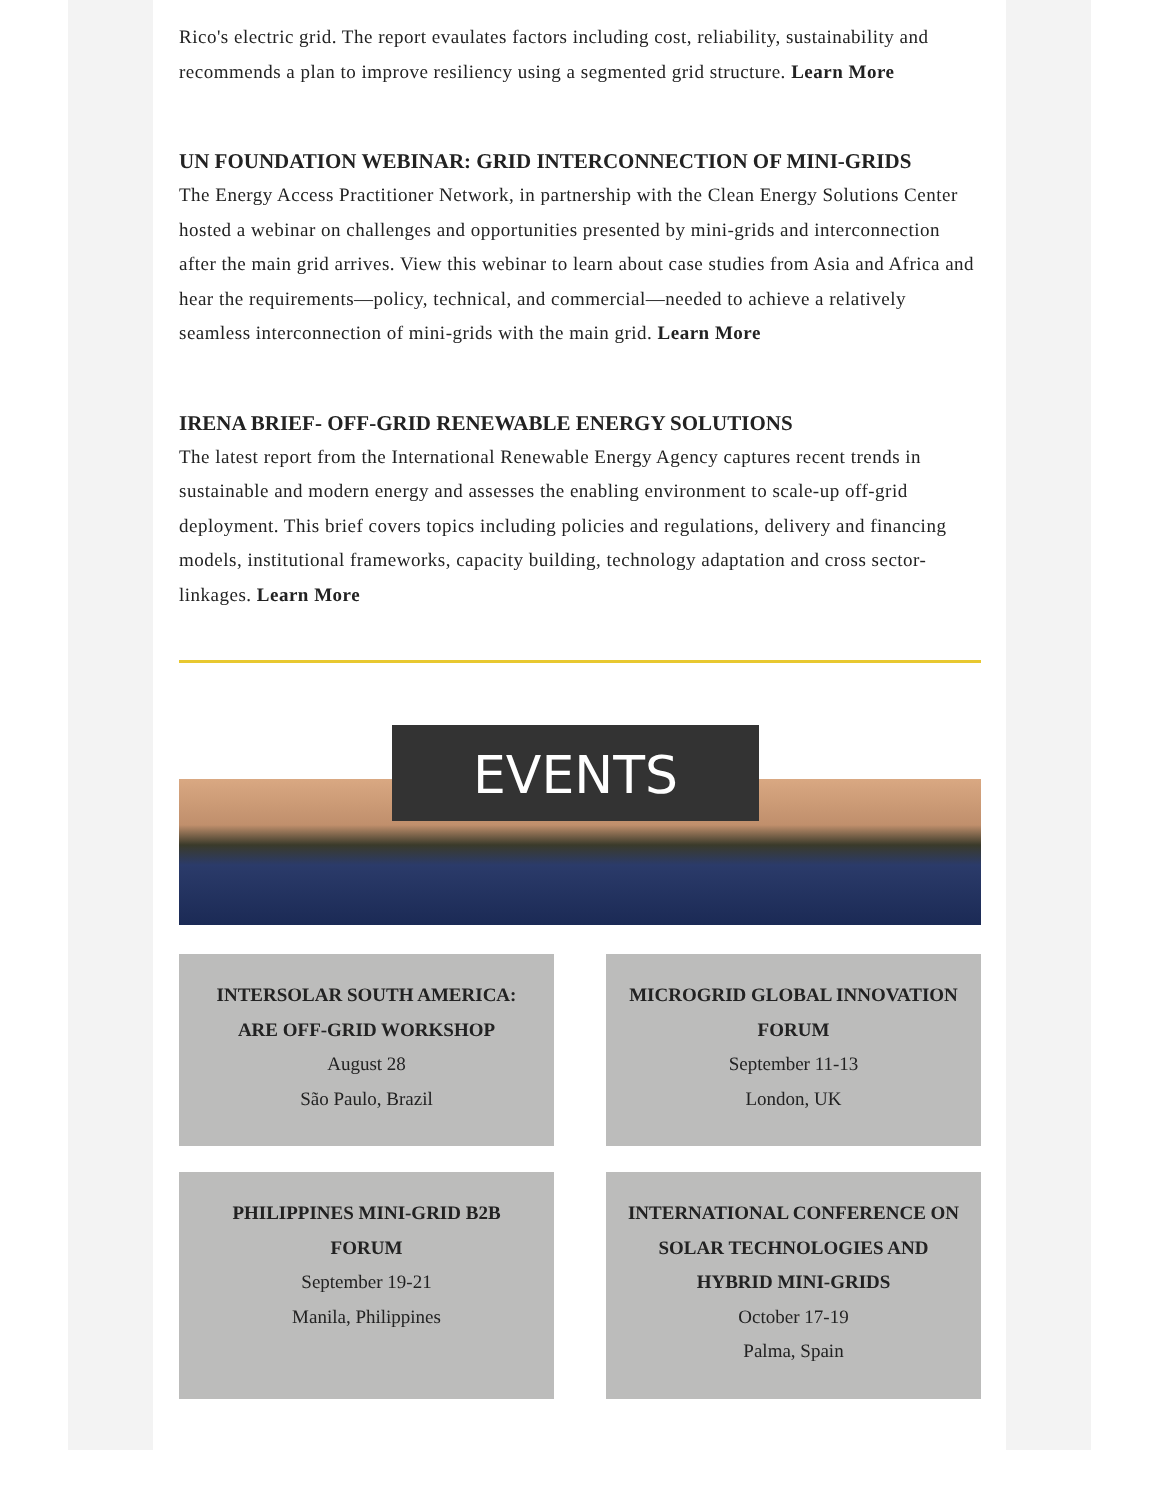Rico's electric grid. The report evaulates factors including cost, reliability, sustainability and recommends a plan to improve resiliency using a segmented grid structure. Learn More
UN FOUNDATION WEBINAR: GRID INTERCONNECTION OF MINI-GRIDS
The Energy Access Practitioner Network, in partnership with the Clean Energy Solutions Center hosted a webinar on challenges and opportunities presented by mini-grids and interconnection after the main grid arrives. View this webinar to learn about case studies from Asia and Africa and hear the requirements—policy, technical, and commercial—needed to achieve a relatively seamless interconnection of mini-grids with the main grid. Learn More
IRENA BRIEF- OFF-GRID RENEWABLE ENERGY SOLUTIONS
The latest report from the International Renewable Energy Agency captures recent trends in sustainable and modern energy and assesses the enabling environment to scale-up off-grid deployment. This brief covers topics including policies and regulations, delivery and financing models, institutional frameworks, capacity building, technology adaptation and cross sector-linkages. Learn More
EVENTS
INTERSOLAR SOUTH AMERICA: ARE OFF-GRID WORKSHOP
August 28
São Paulo, Brazil
MICROGRID GLOBAL INNOVATION FORUM
September 11-13
London, UK
PHILIPPINES MINI-GRID B2B FORUM
September 19-21
Manila, Philippines
INTERNATIONAL CONFERENCE ON SOLAR TECHNOLOGIES AND HYBRID MINI-GRIDS
October 17-19
Palma, Spain